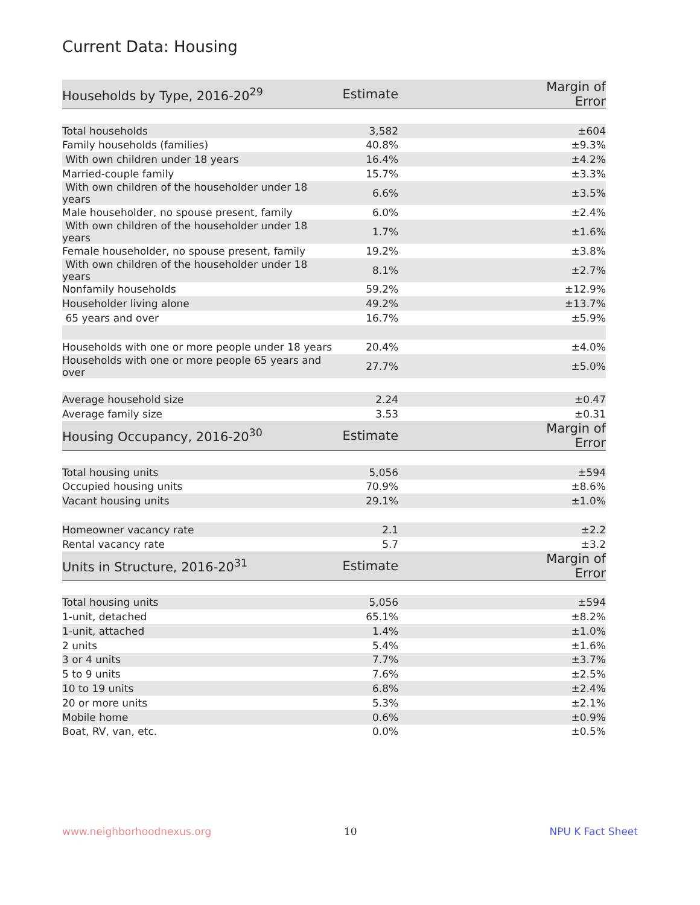Current Data: Housing
| Households by Type, 2016-20<sup>29</sup> | Estimate | Margin of Error |
| --- | --- | --- |
| Total households | 3,582 | ±604 |
| Family households (families) | 40.8% | ±9.3% |
| With own children under 18 years | 16.4% | ±4.2% |
| Married-couple family | 15.7% | ±3.3% |
| With own children of the householder under 18 years | 6.6% | ±3.5% |
| Male householder, no spouse present, family | 6.0% | ±2.4% |
| With own children of the householder under 18 years | 1.7% | ±1.6% |
| Female householder, no spouse present, family | 19.2% | ±3.8% |
| With own children of the householder under 18 years | 8.1% | ±2.7% |
| Nonfamily households | 59.2% | ±12.9% |
| Householder living alone | 49.2% | ±13.7% |
| 65 years and over | 16.7% | ±5.9% |
| Households with one or more people under 18 years | 20.4% | ±4.0% |
| Households with one or more people 65 years and over | 27.7% | ±5.0% |
| Average household size | 2.24 | ±0.47 |
| Average family size | 3.53 | ±0.31 |
| Housing Occupancy, 2016-20<sup>30</sup> | Estimate | Margin of Error |
| Total housing units | 5,056 | ±594 |
| Occupied housing units | 70.9% | ±8.6% |
| Vacant housing units | 29.1% | ±1.0% |
| Homeowner vacancy rate | 2.1 | ±2.2 |
| Rental vacancy rate | 5.7 | ±3.2 |
| Units in Structure, 2016-20<sup>31</sup> | Estimate | Margin of Error |
| Total housing units | 5,056 | ±594 |
| 1-unit, detached | 65.1% | ±8.2% |
| 1-unit, attached | 1.4% | ±1.0% |
| 2 units | 5.4% | ±1.6% |
| 3 or 4 units | 7.7% | ±3.7% |
| 5 to 9 units | 7.6% | ±2.5% |
| 10 to 19 units | 6.8% | ±2.4% |
| 20 or more units | 5.3% | ±2.1% |
| Mobile home | 0.6% | ±0.9% |
| Boat, RV, van, etc. | 0.0% | ±0.5% |
www.neighborhoodnexus.org 10 NPU K Fact Sheet